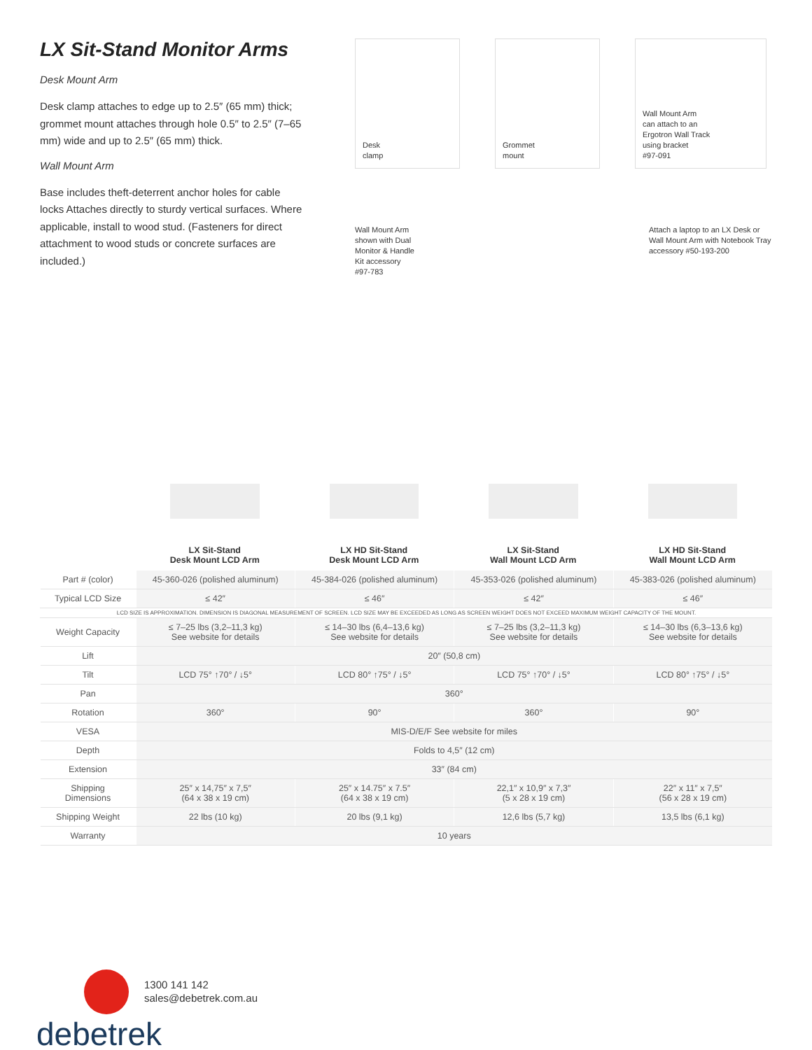LX Sit-Stand Monitor Arms
Desk Mount Arm
Desk clamp attaches to edge up to 2.5″ (65 mm) thick; grommet mount attaches through hole 0.5″ to 2.5″ (7–65 mm) wide and up to 2.5″ (65 mm) thick.
Wall Mount Arm
Base includes theft-deterrent anchor holes for cable locks Attaches directly to sturdy vertical surfaces. Where applicable, install to wood stud. (Fasteners for direct attachment to wood studs or concrete surfaces are included.)
Desk
clamp
Grommet
mount
Wall Mount Arm
can attach to an
Ergotron Wall Track
using bracket
#97-091
Wall Mount Arm
shown with Dual
Monitor & Handle
Kit accessory
#97-783
Attach a laptop to an LX Desk or Wall Mount Arm with Notebook Tray accessory #50-193-200
LX Sit-Stand
Desk Mount LCD Arm
LX HD Sit-Stand
Desk Mount LCD Arm
LX Sit-Stand
Wall Mount LCD Arm
LX HD Sit-Stand
Wall Mount LCD Arm
| Part # (color) | 45-360-026 (polished aluminum) | 45-384-026 (polished aluminum) | 45-353-026 (polished aluminum) | 45-383-026 (polished aluminum) |
| Typical LCD Size | ≤ 42″ | ≤ 46″ | ≤ 42″ | ≤ 46″ |
| LCD SIZE IS APPROXIMATION. DIMENSION IS DIAGONAL MEASUREMENT OF SCREEN. LCD SIZE MAY BE EXCEEDED AS LONG AS SCREEN WEIGHT DOES NOT EXCEED MAXIMUM WEIGHT CAPACITY OF THE MOUNT. | | | | |
| Weight Capacity | ≤ 7–25 lbs (3,2–11,3 kg) See website for details | ≤ 14–30 lbs (6,4–13,6 kg) See website for details | ≤ 7–25 lbs (3,2–11,3 kg) See website for details | ≤ 14–30 lbs (6,3–13,6 kg) See website for details |
| Lift | 20″ (50,8 cm) | | | |
| Tilt | LCD 75° ↑70° / ↓5° | LCD 80° ↑75° / ↓5° | LCD 75° ↑70° / ↓5° | LCD 80° ↑75° / ↓5° |
| Pan | 360° | | | |
| Rotation | 360° | 90° | 360° | 90° |
| VESA | MIS-D/E/F See website for miles | | | |
| Depth | Folds to 4,5″ (12 cm) | | | |
| Extension | 33″ (84 cm) | | | |
| Shipping Dimensions | 25″ x 14,75″ x 7,5″ (64 x 38 x 19 cm) | 25″ x 14.75″ x 7.5″ (64 x 38 x 19 cm) | 22,1″ x 10,9″ x 7,3″ (5 x 28 x 19 cm) | 22″ x 11″ x 7,5″ (56 x 28 x 19 cm) |
| Shipping Weight | 22 lbs (10 kg) | 20 lbs (9,1 kg) | 12,6 lbs (5,7 kg) | 13,5 lbs (6,1 kg) |
| Warranty | 10 years | | | |
1300 141 142
sales@debetrek.com.au
debetrek